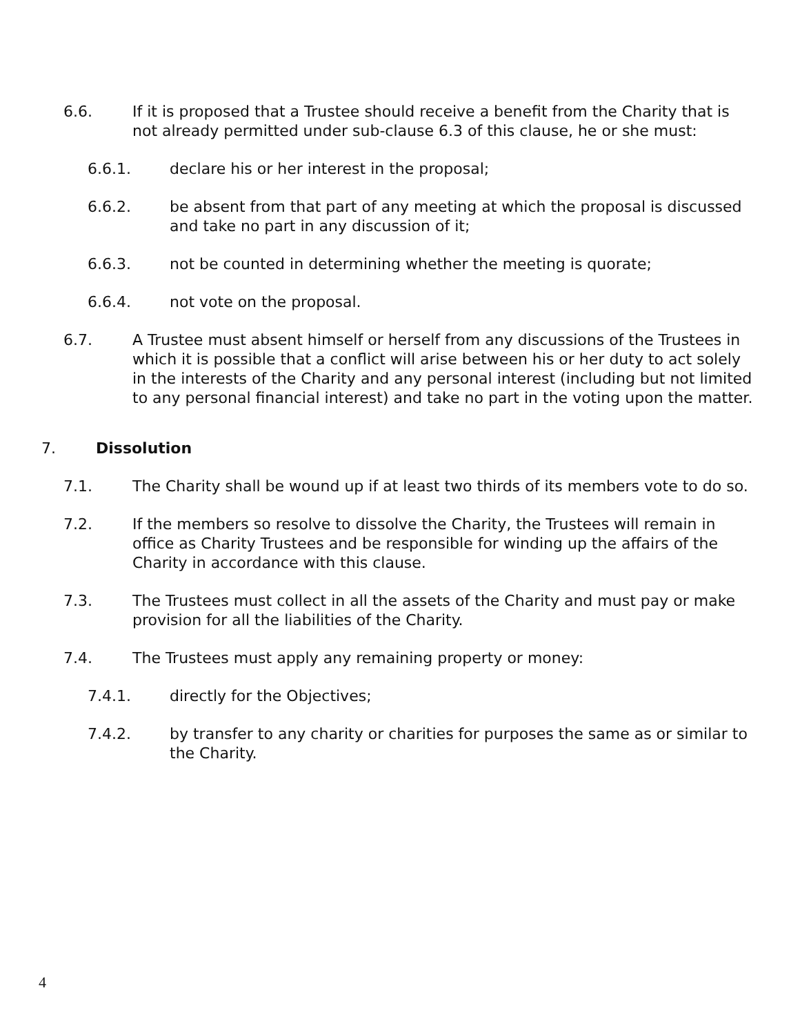6.6. If it is proposed that a Trustee should receive a benefit from the Charity that is not already permitted under sub-clause 6.3 of this clause, he or she must:
6.6.1. declare his or her interest in the proposal;
6.6.2. be absent from that part of any meeting at which the proposal is discussed and take no part in any discussion of it;
6.6.3. not be counted in determining whether the meeting is quorate;
6.6.4. not vote on the proposal.
6.7. A Trustee must absent himself or herself from any discussions of the Trustees in which it is possible that a conflict will arise between his or her duty to act solely in the interests of the Charity and any personal interest (including but not limited to any personal financial interest) and take no part in the voting upon the matter.
7. Dissolution
7.1. The Charity shall be wound up if at least two thirds of its members vote to do so.
7.2. If the members so resolve to dissolve the Charity, the Trustees will remain in office as Charity Trustees and be responsible for winding up the affairs of the Charity in accordance with this clause.
7.3. The Trustees must collect in all the assets of the Charity and must pay or make provision for all the liabilities of the Charity.
7.4. The Trustees must apply any remaining property or money:
7.4.1. directly for the Objectives;
7.4.2. by transfer to any charity or charities for purposes the same as or similar to the Charity.
4